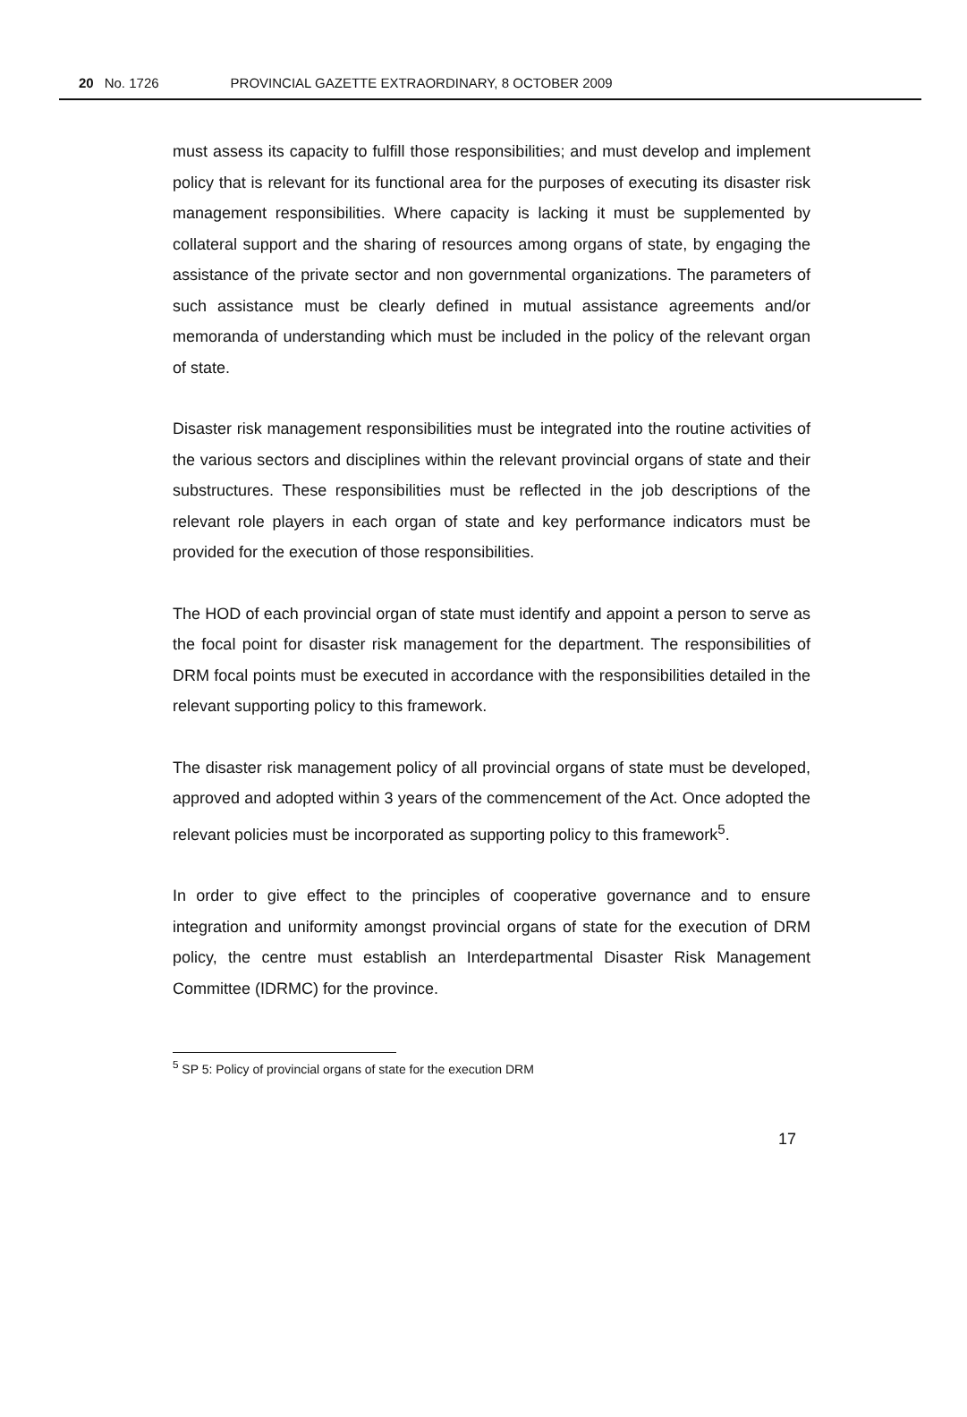20 No. 1726 PROVINCIAL GAZETTE EXTRAORDINARY, 8 OCTOBER 2009
must assess its capacity to fulfill those responsibilities; and must develop and implement policy that is relevant for its functional area for the purposes of executing its disaster risk management responsibilities. Where capacity is lacking it must be supplemented by collateral support and the sharing of resources among organs of state, by engaging the assistance of the private sector and non governmental organizations. The parameters of such assistance must be clearly defined in mutual assistance agreements and/or memoranda of understanding which must be included in the policy of the relevant organ of state.
Disaster risk management responsibilities must be integrated into the routine activities of the various sectors and disciplines within the relevant provincial organs of state and their substructures. These responsibilities must be reflected in the job descriptions of the relevant role players in each organ of state and key performance indicators must be provided for the execution of those responsibilities.
The HOD of each provincial organ of state must identify and appoint a person to serve as the focal point for disaster risk management for the department. The responsibilities of DRM focal points must be executed in accordance with the responsibilities detailed in the relevant supporting policy to this framework.
The disaster risk management policy of all provincial organs of state must be developed, approved and adopted within 3 years of the commencement of the Act. Once adopted the relevant policies must be incorporated as supporting policy to this framework<sup>5</sup>.
In order to give effect to the principles of cooperative governance and to ensure integration and uniformity amongst provincial organs of state for the execution of DRM policy, the centre must establish an Interdepartmental Disaster Risk Management Committee (IDRMC) for the province.
<sup>5</sup> SP 5: Policy of provincial organs of state for the execution DRM
17